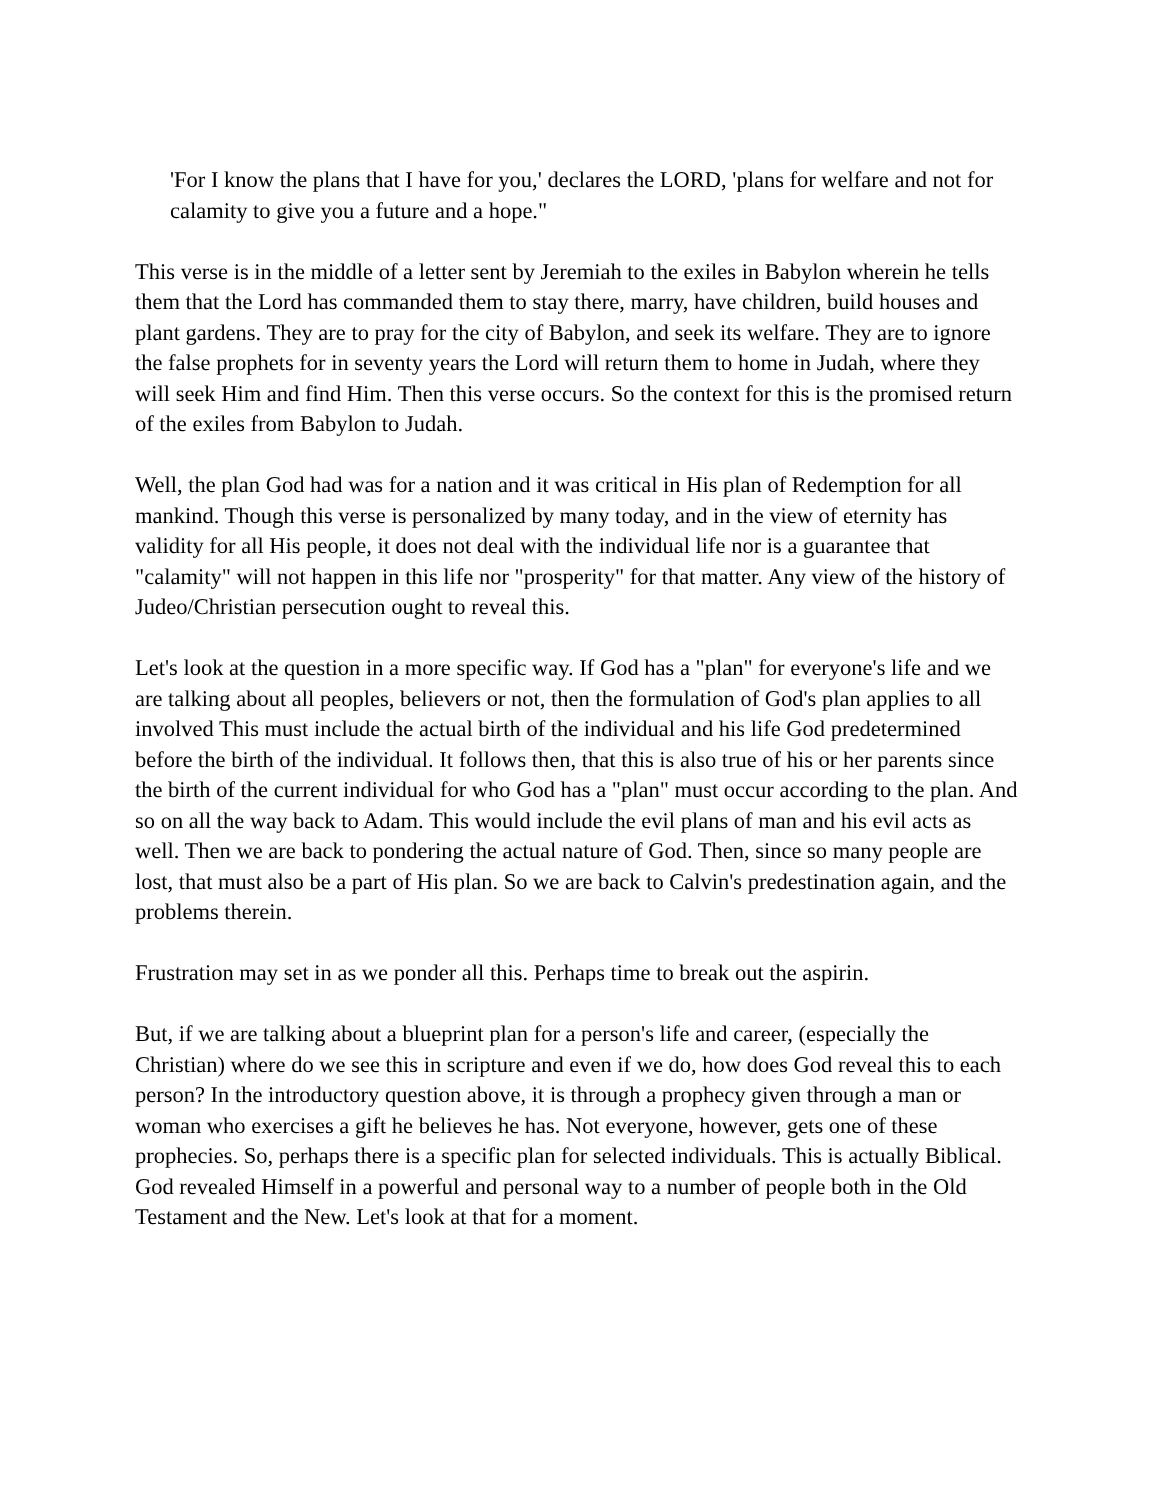'For I know the plans that I have for you,' declares the LORD, 'plans for welfare and not for calamity to give you a future and a hope."
This verse is in the middle of a letter sent by Jeremiah to the exiles in Babylon wherein he tells them that the Lord has commanded them to stay there, marry, have children, build houses and plant gardens. They are to pray for the city of Babylon, and seek its welfare. They are to ignore the false prophets for in seventy years the Lord will return them to home in Judah, where they will seek Him and find Him. Then this verse occurs. So the context for this is the promised return of the exiles from Babylon to Judah.
Well, the plan God had was for a nation and it was critical in His plan of Redemption for all mankind. Though this verse is personalized by many today, and in the view of eternity has validity for all His people, it does not deal with the individual life nor is a guarantee that "calamity" will not happen in this life nor "prosperity" for that matter. Any view of the history of Judeo/Christian persecution ought to reveal this.
Let's look at the question in a more specific way. If God has a "plan" for everyone's life and we are talking about all peoples, believers or not, then the formulation of God's plan applies to all involved This must include the actual birth of the individual and his life God predetermined before the birth of the individual. It follows then, that this is also true of his or her parents since the birth of the current individual for who God has a "plan" must occur according to the plan. And so on all the way back to Adam. This would include the evil plans of man and his evil acts as well. Then we are back to pondering the actual nature of God. Then, since so many people are lost, that must also be a part of His plan. So we are back to Calvin's predestination again, and the problems therein.
Frustration may set in as we ponder all this. Perhaps time to break out the aspirin.
But, if we are talking about a blueprint plan for a person's life and career, (especially the Christian) where do we see this in scripture and even if we do, how does God reveal this to each person? In the introductory question above, it is through a prophecy given through a man or woman who exercises a gift he believes he has. Not everyone, however, gets one of these prophecies. So, perhaps there is a specific plan for selected individuals. This is actually Biblical. God revealed Himself in a powerful and personal way to a number of people both in the Old Testament and the New. Let's look at that for a moment.